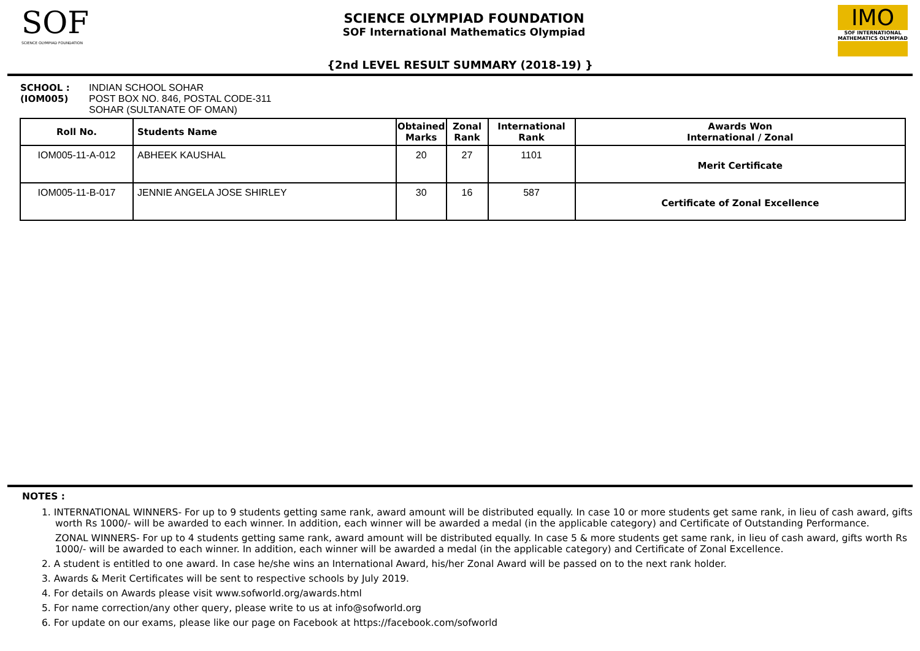SOF
SCIENCE OLYMPIAD FOUNDATION
SCIENCE OLYMPIAD FOUNDATION
SOF International Mathematics Olympiad
IMO
SOF INTERNATIONAL MATHEMATICS OLYMPIAD
{2nd LEVEL RESULT SUMMARY (2018-19) }
SCHOOL :
(IOM005)
INDIAN SCHOOL SOHAR
POST BOX NO. 846, POSTAL CODE-311
SOHAR (SULTANATE OF OMAN)
| Roll No. | Students Name | Obtained Marks | Zonal Rank | International Rank | Awards Won International / Zonal |
| --- | --- | --- | --- | --- | --- |
| IOM005-11-A-012 | ABHEEK KAUSHAL | 20 | 27 | 1101 | Merit Certificate |
| IOM005-11-B-017 | JENNIE ANGELA JOSE SHIRLEY | 30 | 16 | 587 | Certificate of Zonal Excellence |
NOTES :
1. INTERNATIONAL WINNERS- For up to 9 students getting same rank, award amount will be distributed equally. In case 10 or more students get same rank, in lieu of cash award, gifts worth Rs 1000/- will be awarded to each winner. In addition, each winner will be awarded a medal (in the applicable category) and Certificate of Outstanding Performance.
ZONAL WINNERS- For up to 4 students getting same rank, award amount will be distributed equally. In case 5 & more students get same rank, in lieu of cash award, gifts worth Rs 1000/- will be awarded to each winner. In addition, each winner will be awarded a medal (in the applicable category) and Certificate of Zonal Excellence.
2. A student is entitled to one award. In case he/she wins an International Award, his/her Zonal Award will be passed on to the next rank holder.
3. Awards & Merit Certificates will be sent to respective schools by July 2019.
4. For details on Awards please visit www.sofworld.org/awards.html
5. For name correction/any other query, please write to us at info@sofworld.org
6. For update on our exams, please like our page on Facebook at https://facebook.com/sofworld